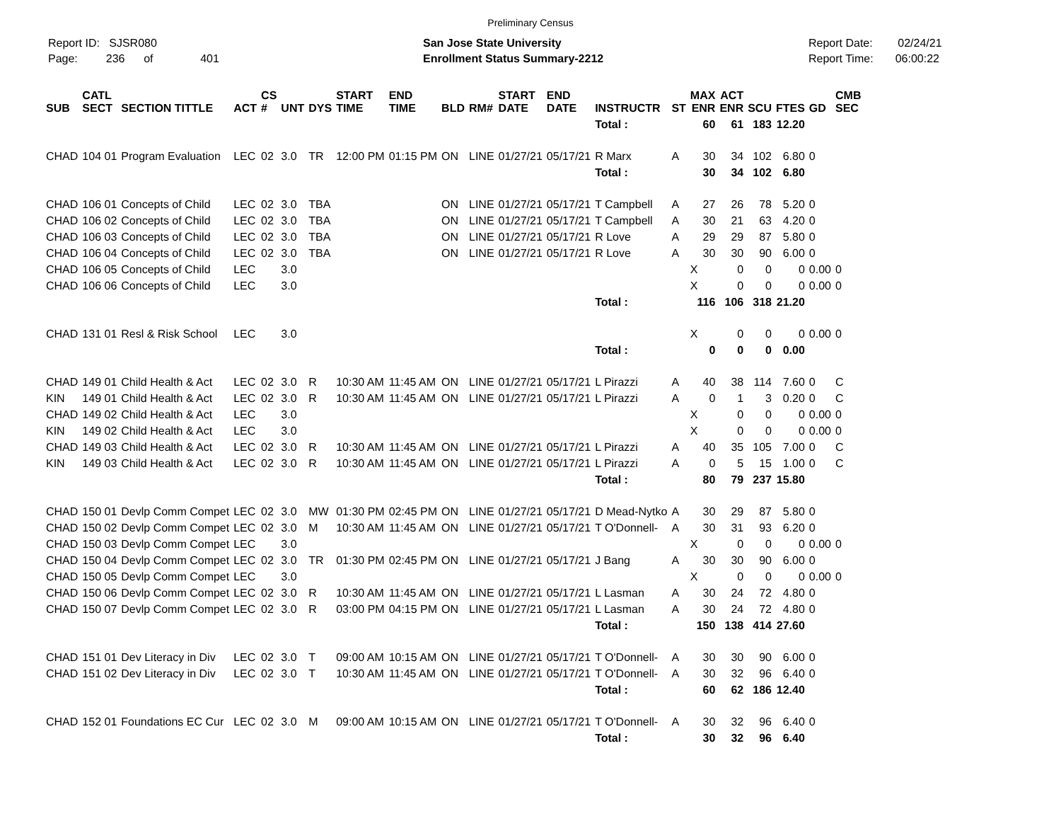Preliminary Census
Report ID: SJSR080
Page: 236 of 401
San Jose State University
Enrollment Status Summary-2212
Report Date: 02/24/21
Report Time: 06:00:22
| SUB | CATL SECT | SECTION TITTLE | ACT | CS # | UNT | DYS | START TIME | END TIME | BLD | RM# | START DATE | END DATE | INSTRUCTR | ST | MAX ENR | ACT ENR | SCU | FTES | GD | CMB SEC | |
| --- | --- | --- | --- | --- | --- | --- | --- | --- | --- | --- | --- | --- | --- | --- | --- | --- | --- | --- | --- | --- | --- |
| | | | | | | | | | | | | | Total : | | 60 | 61 | 183 | 12.20 | | | |
| CHAD | 104 01 | Program Evaluation | LEC | 02 | 3.0 | TR | 12:00 PM | 01:15 PM | ON | LINE | 01/27/21 | 05/17/21 | R Marx | A | 30 | 34 | 102 | 6.80 | 0 | | |
| | | | | | | | | | | | | | Total : | | 30 | 34 | 102 | 6.80 | | | |
| CHAD | 106 01 | Concepts of Child | LEC | 02 | 3.0 | TBA | | | ON | LINE | 01/27/21 | 05/17/21 | T Campbell | A | 27 | 26 | 78 | 5.20 | 0 | | |
| CHAD | 106 02 | Concepts of Child | LEC | 02 | 3.0 | TBA | | | ON | LINE | 01/27/21 | 05/17/21 | T Campbell | A | 30 | 21 | 63 | 4.20 | 0 | | |
| CHAD | 106 03 | Concepts of Child | LEC | 02 | 3.0 | TBA | | | ON | LINE | 01/27/21 | 05/17/21 | R Love | A | 29 | 29 | 87 | 5.80 | 0 | | |
| CHAD | 106 04 | Concepts of Child | LEC | 02 | 3.0 | TBA | | | ON | LINE | 01/27/21 | 05/17/21 | R Love | A | 30 | 30 | 90 | 6.00 | 0 | | |
| CHAD | 106 05 | Concepts of Child | LEC | | 3.0 | | | | | | | | | | X | 0 | 0 | 0 | 0.00 | 0 | |
| CHAD | 106 06 | Concepts of Child | LEC | | 3.0 | | | | | | | | | | X | 0 | 0 | 0 | 0.00 | 0 | |
| | | | | | | | | | | | | | Total : | | 116 | 106 | 318 | 21.20 | | | |
| CHAD | 131 01 | Resl & Risk School | LEC | | 3.0 | | | | | | | | | | X | 0 | 0 | 0 | 0.00 | 0 | |
| | | | | | | | | | | | | | Total : | | 0 | 0 | 0 | 0.00 | | | |
| CHAD | 149 01 | Child Health & Act | LEC | 02 | 3.0 | R | 10:30 AM | 11:45 AM | ON | LINE | 01/27/21 | 05/17/21 | L Pirazzi | A | 40 | 38 | 114 | 7.60 | 0 | C | |
| KIN | 149 01 | Child Health & Act | LEC | 02 | 3.0 | R | 10:30 AM | 11:45 AM | ON | LINE | 01/27/21 | 05/17/21 | L Pirazzi | A | 0 | 1 | 3 | 0.20 | 0 | C | |
| CHAD | 149 02 | Child Health & Act | LEC | | 3.0 | | | | | | | | | | X | 0 | 0 | 0 | 0.00 | 0 | |
| KIN | 149 02 | Child Health & Act | LEC | | 3.0 | | | | | | | | | | X | 0 | 0 | 0 | 0.00 | 0 | |
| CHAD | 149 03 | Child Health & Act | LEC | 02 | 3.0 | R | 10:30 AM | 11:45 AM | ON | LINE | 01/27/21 | 05/17/21 | L Pirazzi | A | 40 | 35 | 105 | 7.00 | 0 | C | |
| KIN | 149 03 | Child Health & Act | LEC | 02 | 3.0 | R | 10:30 AM | 11:45 AM | ON | LINE | 01/27/21 | 05/17/21 | L Pirazzi | A | 0 | 5 | 15 | 1.00 | 0 | C | |
| | | | | | | | | | | | | | Total : | | 80 | 79 | 237 | 15.80 | | | |
| CHAD | 150 01 | Devlp Comm Compet | LEC | 02 | 3.0 | MW | 01:30 PM | 02:45 PM | ON | LINE | 01/27/21 | 05/17/21 | D Mead-Nytko | A | 30 | 29 | 87 | 5.80 | 0 | | |
| CHAD | 150 02 | Devlp Comm Compet | LEC | 02 | 3.0 | M | 10:30 AM | 11:45 AM | ON | LINE | 01/27/21 | 05/17/21 | T O'Donnell- | A | 30 | 31 | 93 | 6.20 | 0 | | |
| CHAD | 150 03 | Devlp Comm Compet | LEC | | 3.0 | | | | | | | | | | X | 0 | 0 | 0 | 0.00 | 0 | |
| CHAD | 150 04 | Devlp Comm Compet | LEC | 02 | 3.0 | TR | 01:30 PM | 02:45 PM | ON | LINE | 01/27/21 | 05/17/21 | J Bang | A | 30 | 30 | 90 | 6.00 | 0 | | |
| CHAD | 150 05 | Devlp Comm Compet | LEC | | 3.0 | | | | | | | | | | X | 0 | 0 | 0 | 0.00 | 0 | |
| CHAD | 150 06 | Devlp Comm Compet | LEC | 02 | 3.0 | R | 10:30 AM | 11:45 AM | ON | LINE | 01/27/21 | 05/17/21 | L Lasman | A | 30 | 24 | 72 | 4.80 | 0 | | |
| CHAD | 150 07 | Devlp Comm Compet | LEC | 02 | 3.0 | R | 03:00 PM | 04:15 PM | ON | LINE | 01/27/21 | 05/17/21 | L Lasman | A | 30 | 24 | 72 | 4.80 | 0 | | |
| | | | | | | | | | | | | | Total : | | 150 | 138 | 414 | 27.60 | | | |
| CHAD | 151 01 | Dev Literacy in Div | LEC | 02 | 3.0 | T | 09:00 AM | 10:15 AM | ON | LINE | 01/27/21 | 05/17/21 | T O'Donnell- | A | 30 | 30 | 90 | 6.00 | 0 | | |
| CHAD | 151 02 | Dev Literacy in Div | LEC | 02 | 3.0 | T | 10:30 AM | 11:45 AM | ON | LINE | 01/27/21 | 05/17/21 | T O'Donnell- | A | 30 | 32 | 96 | 6.40 | 0 | | |
| | | | | | | | | | | | | | Total : | | 60 | 62 | 186 | 12.40 | | | |
| CHAD | 152 01 | Foundations EC Cur | LEC | 02 | 3.0 | M | 09:00 AM | 10:15 AM | ON | LINE | 01/27/21 | 05/17/21 | T O'Donnell- | A | 30 | 32 | 96 | 6.40 | 0 | | |
| | | | | | | | | | | | | | Total : | | 30 | 32 | 96 | 6.40 | | | |